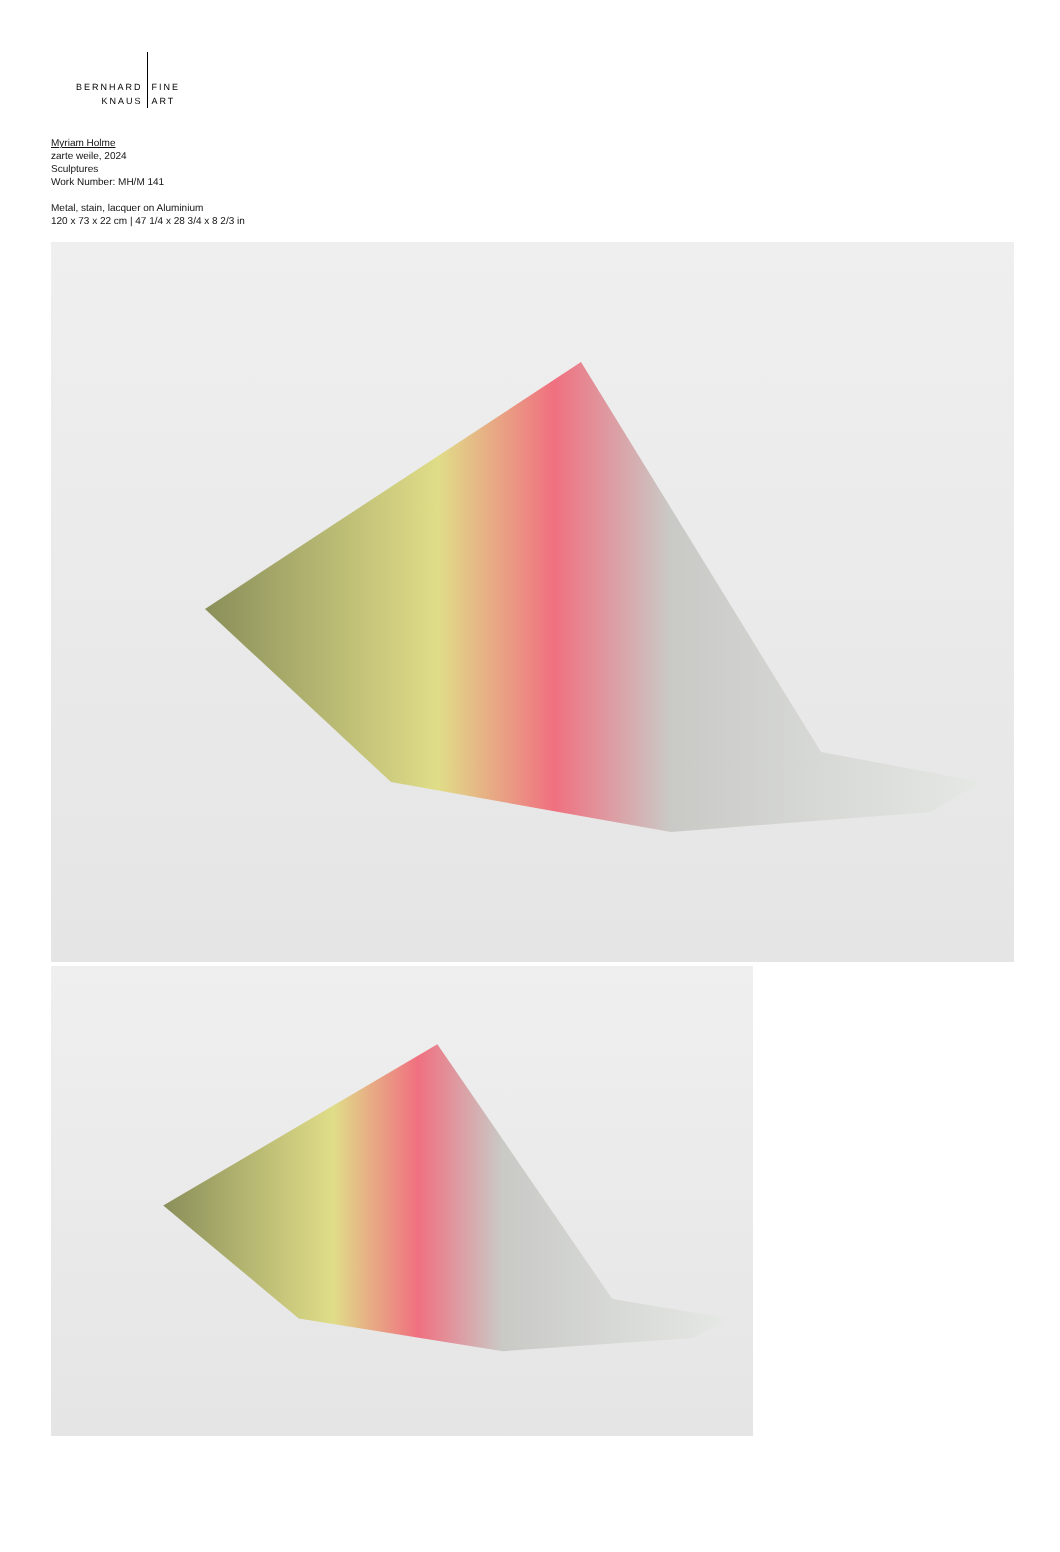BERNHARD
KNAUS
FINE
ART
Myriam Holme
zarte weile, 2024
Sculptures
Work Number: MH/M 141
Metal, stain, lacquer on Aluminium
120 x 73 x 22 cm | 47 1/4 x 28 3/4 x 8 2/3 in